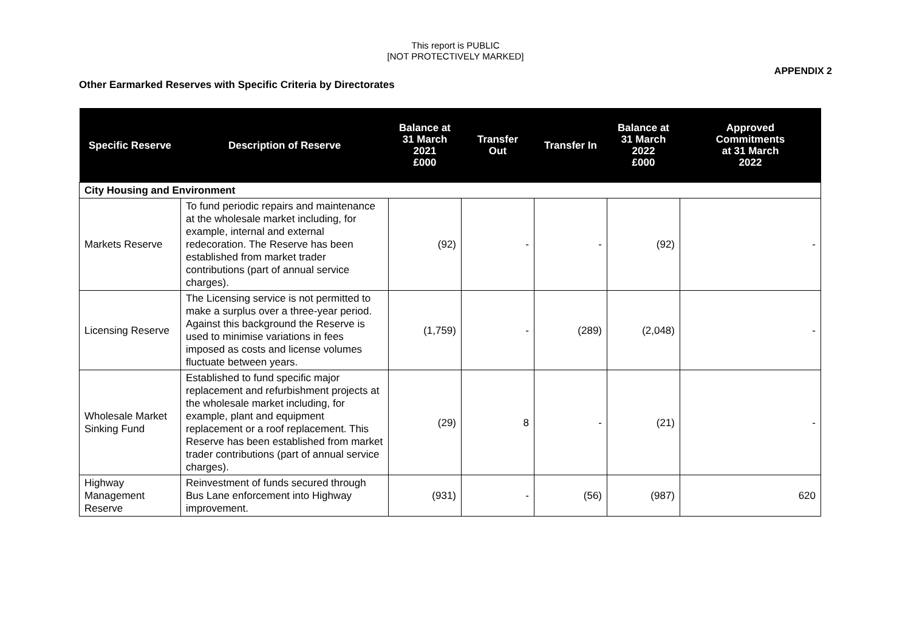This report is PUBLIC
[NOT PROTECTIVELY MARKED]
APPENDIX 2
Other Earmarked Reserves with Specific Criteria by Directorates
| Specific Reserve | Description of Reserve | Balance at 31 March 2021 £000 | Transfer Out | Transfer In | Balance at 31 March 2022 £000 | Approved Commitments at 31 March 2022 |
| --- | --- | --- | --- | --- | --- | --- |
| City Housing and Environment | | | | | | |
| Markets Reserve | To fund periodic repairs and maintenance at the wholesale market including, for example, internal and external redecoration. The Reserve has been established from market trader contributions (part of annual service charges). | (92) | - | - | (92) | - |
| Licensing Reserve | The Licensing service is not permitted to make a surplus over a three-year period. Against this background the Reserve is used to minimise variations in fees imposed as costs and license volumes fluctuate between years. | (1,759) | - | (289) | (2,048) | - |
| Wholesale Market Sinking Fund | Established to fund specific major replacement and refurbishment projects at the wholesale market including, for example, plant and equipment replacement or a roof replacement. This Reserve has been established from market trader contributions (part of annual service charges). | (29) | 8 | - | (21) | - |
| Highway Management Reserve | Reinvestment of funds secured through Bus Lane enforcement into Highway improvement. | (931) | - | (56) | (987) | 620 |